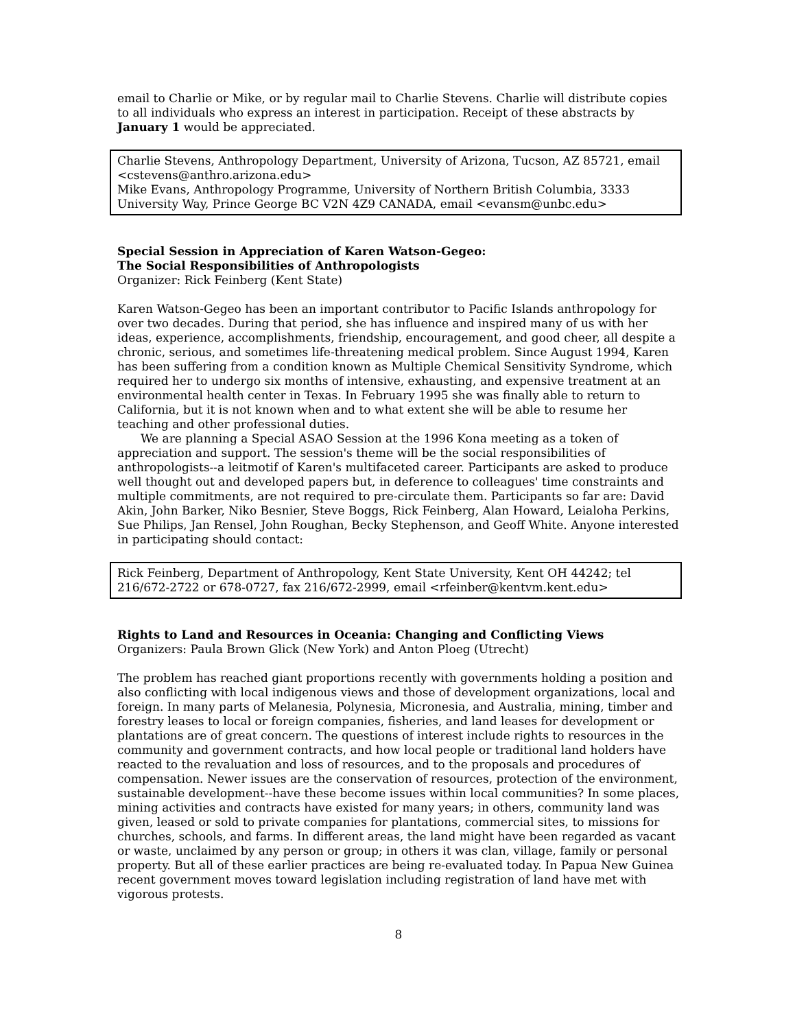email to Charlie or Mike, or by regular mail to Charlie Stevens. Charlie will distribute copies to all individuals who express an interest in participation. Receipt of these abstracts by January 1 would be appreciated.
Charlie Stevens, Anthropology Department, University of Arizona, Tucson, AZ 85721, email <cstevens@anthro.arizona.edu>
Mike Evans, Anthropology Programme, University of Northern British Columbia, 3333 University Way, Prince George BC V2N 4Z9 CANADA, email <evansm@unbc.edu>
Special Session in Appreciation of Karen Watson-Gegeo:
The Social Responsibilities of Anthropologists
Organizer: Rick Feinberg (Kent State)
Karen Watson-Gegeo has been an important contributor to Pacific Islands anthropology for over two decades. During that period, she has influence and inspired many of us with her ideas, experience, accomplishments, friendship, encouragement, and good cheer, all despite a chronic, serious, and sometimes life-threatening medical problem. Since August 1994, Karen has been suffering from a condition known as Multiple Chemical Sensitivity Syndrome, which required her to undergo six months of intensive, exhausting, and expensive treatment at an environmental health center in Texas. In February 1995 she was finally able to return to California, but it is not known when and to what extent she will be able to resume her teaching and other professional duties.
We are planning a Special ASAO Session at the 1996 Kona meeting as a token of appreciation and support. The session's theme will be the social responsibilities of anthropologists--a leitmotif of Karen's multifaceted career. Participants are asked to produce well thought out and developed papers but, in deference to colleagues' time constraints and multiple commitments, are not required to pre-circulate them. Participants so far are: David Akin, John Barker, Niko Besnier, Steve Boggs, Rick Feinberg, Alan Howard, Leialoha Perkins, Sue Philips, Jan Rensel, John Roughan, Becky Stephenson, and Geoff White. Anyone interested in participating should contact:
Rick Feinberg, Department of Anthropology, Kent State University, Kent OH 44242; tel 216/672-2722 or 678-0727, fax 216/672-2999, email <rfeinber@kentvm.kent.edu>
Rights to Land and Resources in Oceania: Changing and Conflicting Views
Organizers: Paula Brown Glick (New York) and Anton Ploeg (Utrecht)
The problem has reached giant proportions recently with governments holding a position and also conflicting with local indigenous views and those of development organizations, local and foreign. In many parts of Melanesia, Polynesia, Micronesia, and Australia, mining, timber and forestry leases to local or foreign companies, fisheries, and land leases for development or plantations are of great concern. The questions of interest include rights to resources in the community and government contracts, and how local people or traditional land holders have reacted to the revaluation and loss of resources, and to the proposals and procedures of compensation. Newer issues are the conservation of resources, protection of the environment, sustainable development--have these become issues within local communities? In some places, mining activities and contracts have existed for many years; in others, community land was given, leased or sold to private companies for plantations, commercial sites, to missions for churches, schools, and farms. In different areas, the land might have been regarded as vacant or waste, unclaimed by any person or group; in others it was clan, village, family or personal property. But all of these earlier practices are being re-evaluated today. In Papua New Guinea recent government moves toward legislation including registration of land have met with vigorous protests.
8